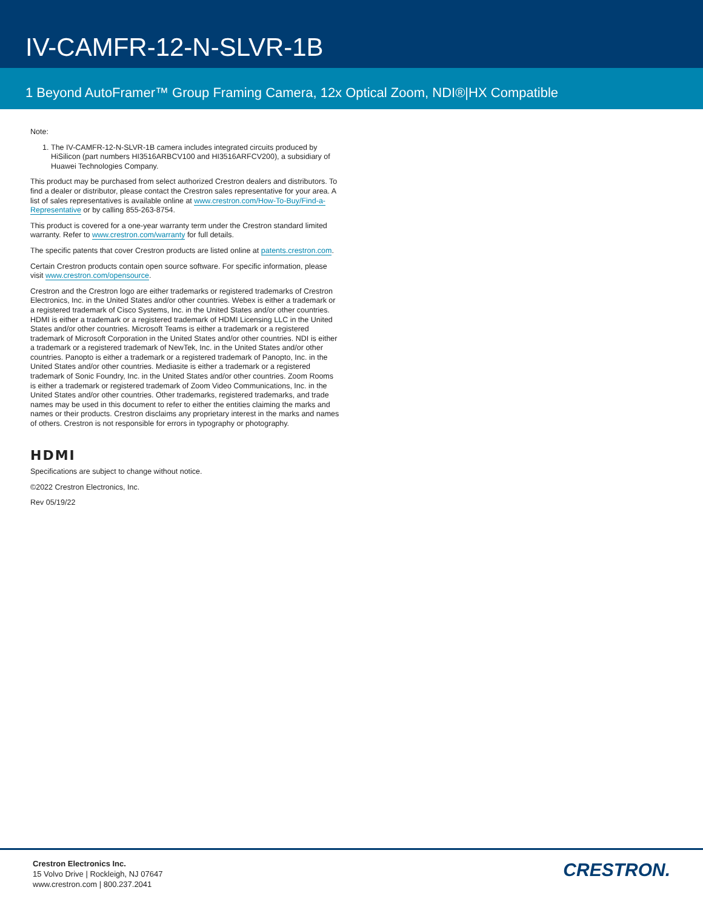IV-CAMFR-12-N-SLVR-1B
1 Beyond AutoFramer™ Group Framing Camera, 12x Optical Zoom, NDI®|HX Compatible
Note:
1. The IV-CAMFR-12-N-SLVR-1B camera includes integrated circuits produced by HiSilicon (part numbers HI3516ARBCV100 and HI3516ARFCV200), a subsidiary of Huawei Technologies Company.
This product may be purchased from select authorized Crestron dealers and distributors. To find a dealer or distributor, please contact the Crestron sales representative for your area. A list of sales representatives is available online at www.crestron.com/How-To-Buy/Find-a-Representative or by calling 855-263-8754.
This product is covered for a one-year warranty term under the Crestron standard limited warranty. Refer to www.crestron.com/warranty for full details.
The specific patents that cover Crestron products are listed online at patents.crestron.com.
Certain Crestron products contain open source software. For specific information, please visit www.crestron.com/opensource.
Crestron and the Crestron logo are either trademarks or registered trademarks of Crestron Electronics, Inc. in the United States and/or other countries. Webex is either a trademark or a registered trademark of Cisco Systems, Inc. in the United States and/or other countries. HDMI is either a trademark or a registered trademark of HDMI Licensing LLC in the United States and/or other countries. Microsoft Teams is either a trademark or a registered trademark of Microsoft Corporation in the United States and/or other countries. NDI is either a trademark or a registered trademark of NewTek, Inc. in the United States and/or other countries. Panopto is either a trademark or a registered trademark of Panopto, Inc. in the United States and/or other countries. Mediasite is either a trademark or a registered trademark of Sonic Foundry, Inc. in the United States and/or other countries. Zoom Rooms is either a trademark or registered trademark of Zoom Video Communications, Inc. in the United States and/or other countries. Other trademarks, registered trademarks, and trade names may be used in this document to refer to either the entities claiming the marks and names or their products. Crestron disclaims any proprietary interest in the marks and names of others. Crestron is not responsible for errors in typography or photography.
HDMI
Specifications are subject to change without notice.
©2022 Crestron Electronics, Inc.
Rev 05/19/22
Crestron Electronics Inc.
15 Volvo Drive | Rockleigh, NJ 07647
www.crestron.com | 800.237.2041
CRESTRON.